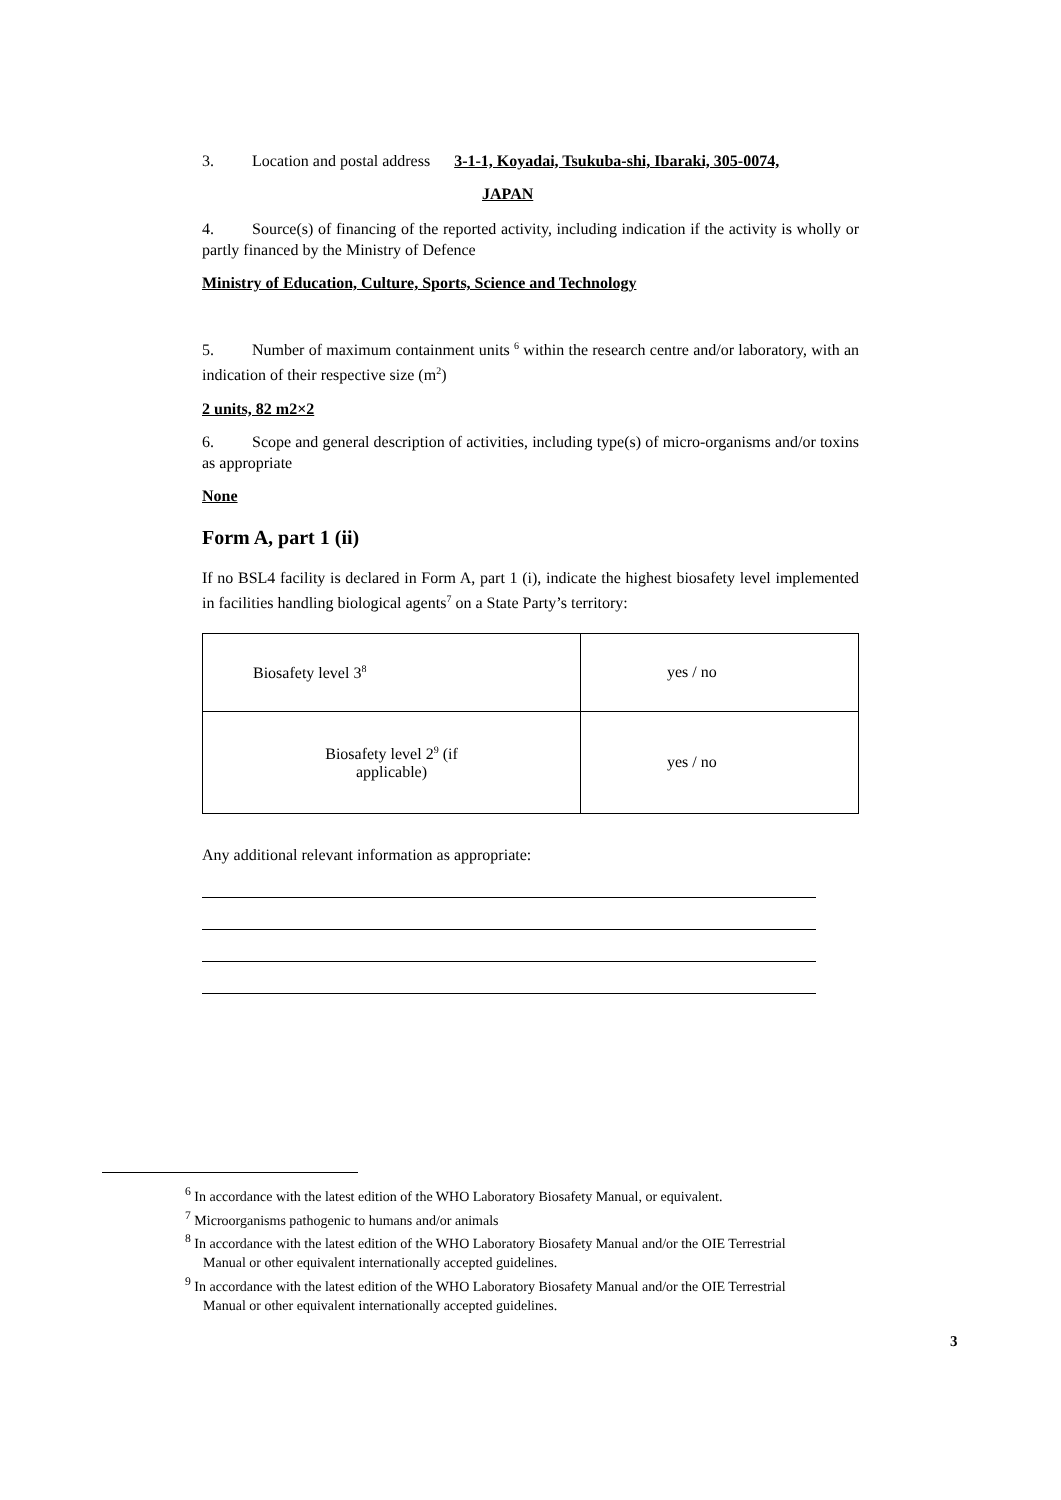3. Location and postal address 3-1-1, Koyadai, Tsukuba-shi, Ibaraki, 305-0074,
JAPAN
4. Source(s) of financing of the reported activity, including indication if the activity is wholly or partly financed by the Ministry of Defence
Ministry of Education, Culture, Sports, Science and Technology
5. Number of maximum containment units <sup>6</sup> within the research centre and/or laboratory, with an indication of their respective size (m<sup>2</sup>)
2 units, 82 m2×2
6. Scope and general description of activities, including type(s) of micro-organisms and/or toxins as appropriate
None
Form A, part 1 (ii)
If no BSL4 facility is declared in Form A, part 1 (i), indicate the highest biosafety level implemented in facilities handling biological agents<sup>7</sup> on a State Party’s territory:
| Biosafety level 3<sup>8</sup> | yes / no |
| Biosafety level 2<sup>9</sup> (if applicable) | yes / no |
Any additional relevant information as appropriate:
<sup>6</sup> In accordance with the latest edition of the WHO Laboratory Biosafety Manual, or equivalent.
<sup>7</sup> Microorganisms pathogenic to humans and/or animals
<sup>8</sup> In accordance with the latest edition of the WHO Laboratory Biosafety Manual and/or the OIE Terrestrial Manual or other equivalent internationally accepted guidelines.
<sup>9</sup> In accordance with the latest edition of the WHO Laboratory Biosafety Manual and/or the OIE Terrestrial Manual or other equivalent internationally accepted guidelines.
3